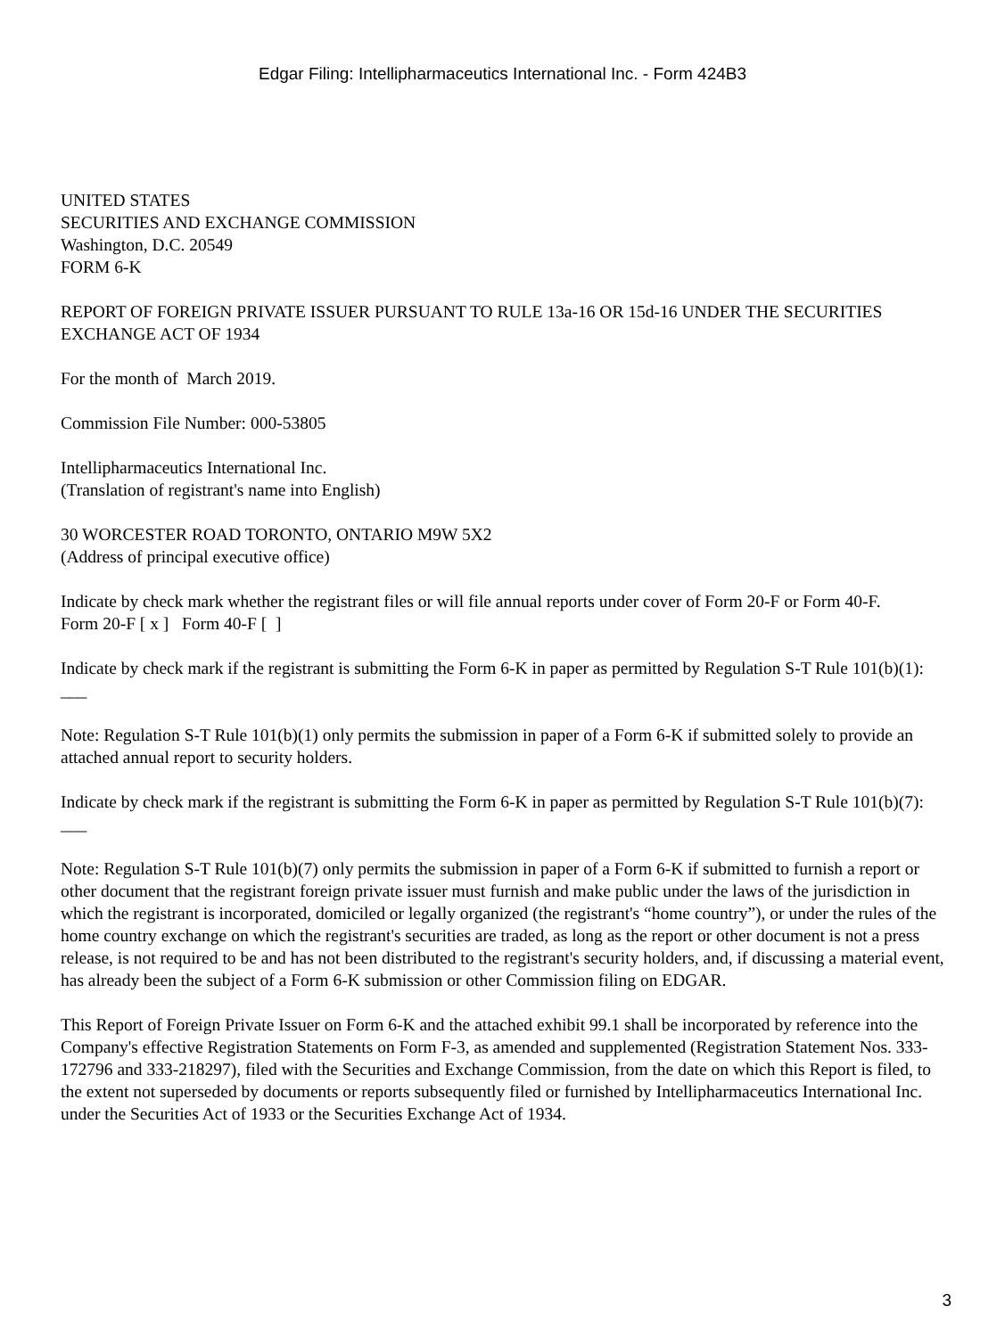Edgar Filing: Intellipharmaceutics International Inc. - Form 424B3
UNITED STATES
SECURITIES AND EXCHANGE COMMISSION
Washington, D.C. 20549
FORM 6-K
REPORT OF FOREIGN PRIVATE ISSUER PURSUANT TO RULE 13a-16 OR 15d-16 UNDER THE SECURITIES EXCHANGE ACT OF 1934
For the month of March 2019.
Commission File Number: 000-53805
Intellipharmaceutics International Inc.
(Translation of registrant's name into English)
30 WORCESTER ROAD TORONTO, ONTARIO M9W 5X2
(Address of principal executive office)
Indicate by check mark whether the registrant files or will file annual reports under cover of Form 20-F or Form 40-F.
Form 20-F [ x ] Form 40-F [ ]
Indicate by check mark if the registrant is submitting the Form 6-K in paper as permitted by Regulation S-T Rule 101(b)(1): ___
Note: Regulation S-T Rule 101(b)(1) only permits the submission in paper of a Form 6-K if submitted solely to provide an attached annual report to security holders.
Indicate by check mark if the registrant is submitting the Form 6-K in paper as permitted by Regulation S-T Rule 101(b)(7): ___
Note: Regulation S-T Rule 101(b)(7) only permits the submission in paper of a Form 6-K if submitted to furnish a report or other document that the registrant foreign private issuer must furnish and make public under the laws of the jurisdiction in which the registrant is incorporated, domiciled or legally organized (the registrant's “home country”), or under the rules of the home country exchange on which the registrant's securities are traded, as long as the report or other document is not a press release, is not required to be and has not been distributed to the registrant's security holders, and, if discussing a material event, has already been the subject of a Form 6-K submission or other Commission filing on EDGAR.
This Report of Foreign Private Issuer on Form 6-K and the attached exhibit 99.1 shall be incorporated by reference into the Company's effective Registration Statements on Form F-3, as amended and supplemented (Registration Statement Nos. 333-172796 and 333-218297), filed with the Securities and Exchange Commission, from the date on which this Report is filed, to the extent not superseded by documents or reports subsequently filed or furnished by Intellipharmaceutics International Inc. under the Securities Act of 1933 or the Securities Exchange Act of 1934.
3